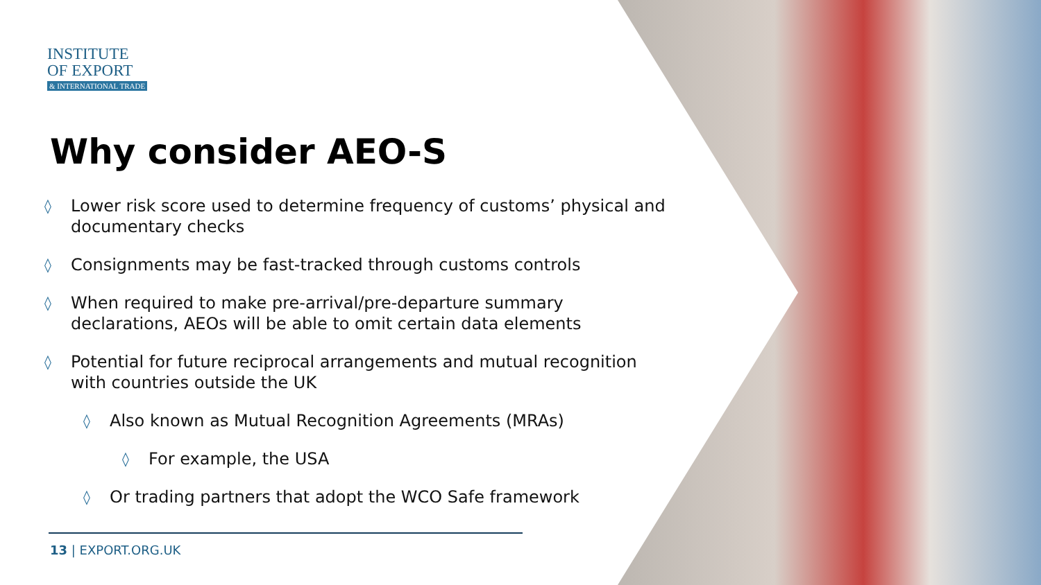INSTITUTE
OF EXPORT
& INTERNATIONAL TRADE
Why consider AEO-S
◊ Lower risk score used to determine frequency of customs’ physical and documentary checks
◊ Consignments may be fast-tracked through customs controls
◊ When required to make pre-arrival/pre-departure summary declarations, AEOs will be able to omit certain data elements
◊ Potential for future reciprocal arrangements and mutual recognition with countries outside the UK
◊ Also known as Mutual Recognition Agreements (MRAs)
◊ For example, the USA
◊ Or trading partners that adopt the WCO Safe framework
13 | EXPORT.ORG.UK